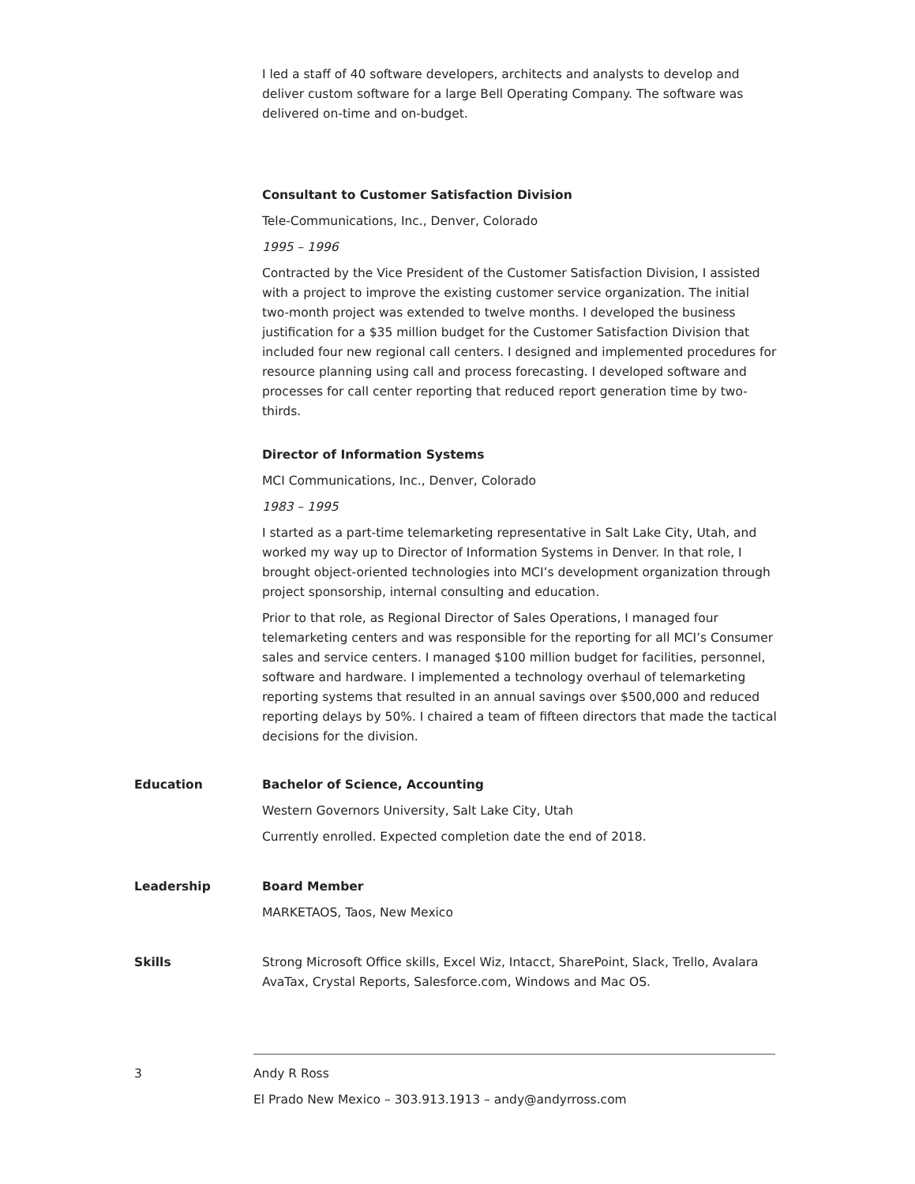I led a staff of 40 software developers, architects and analysts to develop and deliver custom software for a large Bell Operating Company. The software was delivered on-time and on-budget.
Consultant to Customer Satisfaction Division
Tele-Communications, Inc., Denver, Colorado
1995 – 1996
Contracted by the Vice President of the Customer Satisfaction Division, I assisted with a project to improve the existing customer service organization. The initial two-month project was extended to twelve months. I developed the business justification for a $35 million budget for the Customer Satisfaction Division that included four new regional call centers. I designed and implemented procedures for resource planning using call and process forecasting. I developed software and processes for call center reporting that reduced report generation time by two-thirds.
Director of Information Systems
MCI Communications, Inc., Denver, Colorado
1983 – 1995
I started as a part-time telemarketing representative in Salt Lake City, Utah, and worked my way up to Director of Information Systems in Denver. In that role, I brought object-oriented technologies into MCI’s development organization through project sponsorship, internal consulting and education.
Prior to that role, as Regional Director of Sales Operations, I managed four telemarketing centers and was responsible for the reporting for all MCI’s Consumer sales and service centers. I managed $100 million budget for facilities, personnel, software and hardware. I implemented a technology overhaul of telemarketing reporting systems that resulted in an annual savings over $500,000 and reduced reporting delays by 50%. I chaired a team of fifteen directors that made the tactical decisions for the division.
Education Bachelor of Science, Accounting
Western Governors University, Salt Lake City, Utah
Currently enrolled. Expected completion date the end of 2018.
Leadership Board Member
MARKETAOS, Taos, New Mexico
Skills Strong Microsoft Office skills, Excel Wiz, Intacct, SharePoint, Slack, Trello, Avalara AvaTax, Crystal Reports, Salesforce.com, Windows and Mac OS.
3 Andy R Ross
El Prado New Mexico – 303.913.1913 – andy@andyrross.com